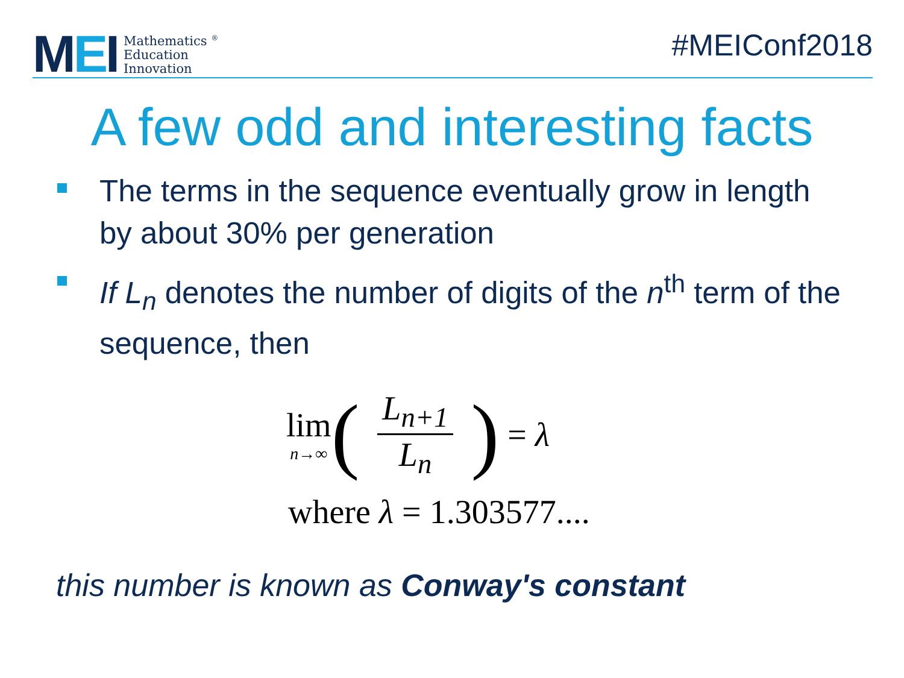MEI
Mathematics <sup>®</sup>
Education
Innovation
#MEIConf2018
A few odd and interesting facts
The terms in the sequence eventually grow in length by about 30% per generation
If L<sub>n</sub> denotes the number of digits of the n<sup>th</sup> term of the sequence, then
lim
n→∞
(L<sub>n+1</sub> L<sub>n</sub>) = λ
where λ = 1.303577....
this number is known as Conway's constant